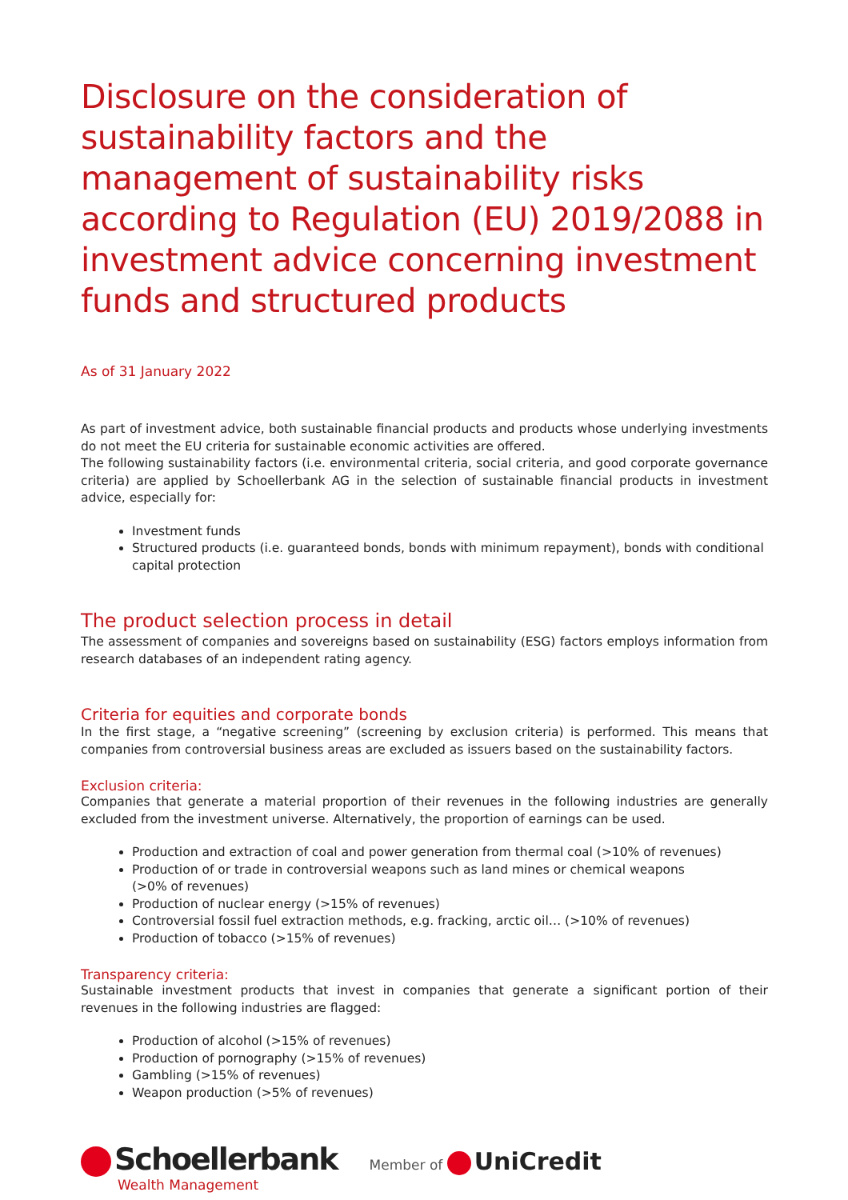Disclosure on the consideration of sustainability factors and the management of sustainability risks according to Regulation (EU) 2019/2088 in investment advice concerning investment funds and structured products
As of 31 January 2022
As part of investment advice, both sustainable financial products and products whose underlying investments do not meet the EU criteria for sustainable economic activities are offered.
The following sustainability factors (i.e. environmental criteria, social criteria, and good corporate governance criteria) are applied by Schoellerbank AG in the selection of sustainable financial products in investment advice, especially for:
Investment funds
Structured products (i.e. guaranteed bonds, bonds with minimum repayment), bonds with conditional capital protection
The product selection process in detail
The assessment of companies and sovereigns based on sustainability (ESG) factors employs information from research databases of an independent rating agency.
Criteria for equities and corporate bonds
In the first stage, a “negative screening” (screening by exclusion criteria) is performed. This means that companies from controversial business areas are excluded as issuers based on the sustainability factors.
Exclusion criteria:
Companies that generate a material proportion of their revenues in the following industries are generally excluded from the investment universe. Alternatively, the proportion of earnings can be used.
Production and extraction of coal and power generation from thermal coal (>10% of revenues)
Production of or trade in controversial weapons such as land mines or chemical weapons
(>0% of revenues)
Production of nuclear energy (>15% of revenues)
Controversial fossil fuel extraction methods, e.g. fracking, arctic oil… (>10% of revenues)
Production of tobacco (>15% of revenues)
Transparency criteria:
Sustainable investment products that invest in companies that generate a significant portion of their revenues in the following industries are flagged:
Production of alcohol (>15% of revenues)
Production of pornography (>15% of revenues)
Gambling (>15% of revenues)
Weapon production (>5% of revenues)
Schoellerbank
Wealth Management
Member of UniCredit